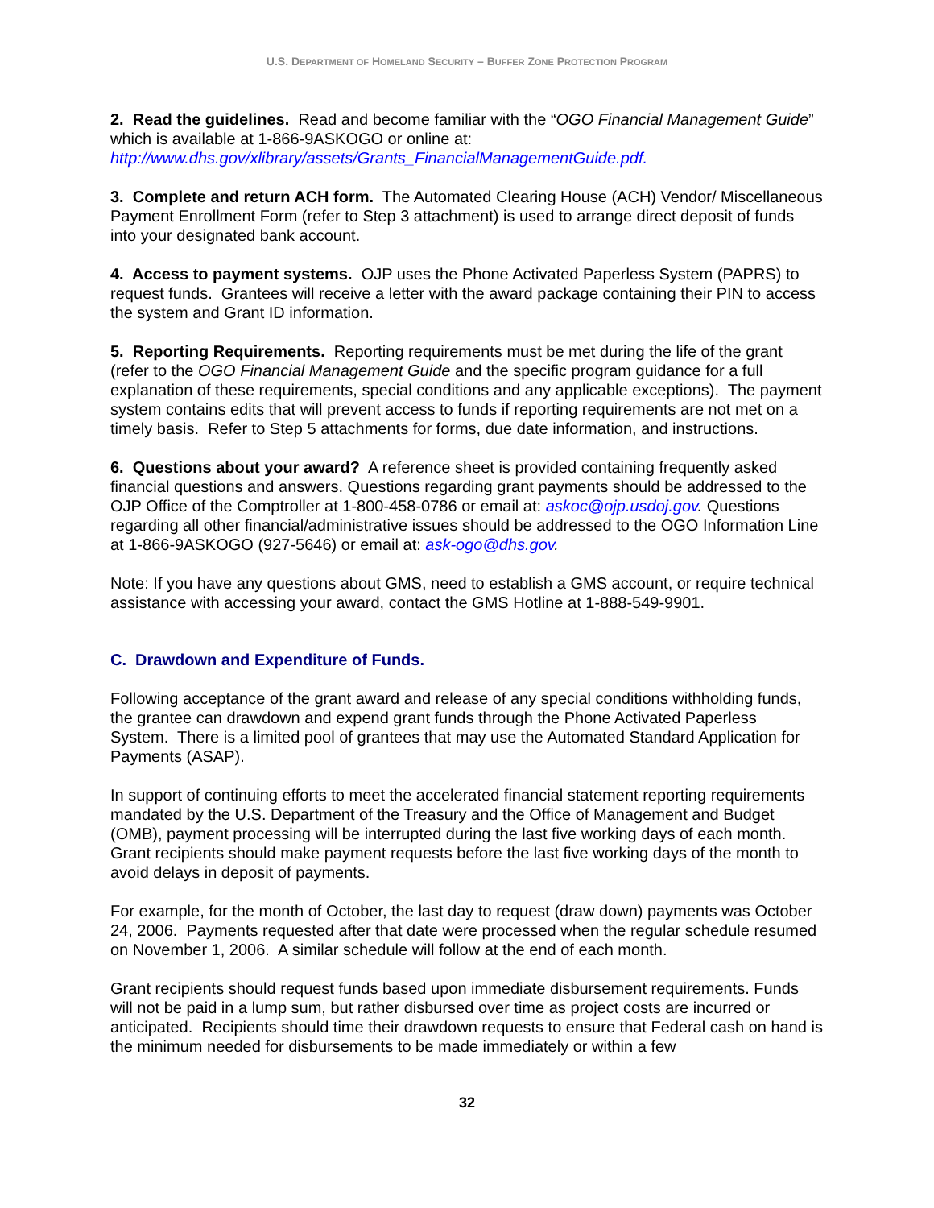U.S. DEPARTMENT OF HOMELAND SECURITY – BUFFER ZONE PROTECTION PROGRAM
2. Read the guidelines. Read and become familiar with the “OGO Financial Management Guide” which is available at 1-866-9ASKOGO or online at: http://www.dhs.gov/xlibrary/assets/Grants_FinancialManagementGuide.pdf.
3. Complete and return ACH form. The Automated Clearing House (ACH) Vendor/ Miscellaneous Payment Enrollment Form (refer to Step 3 attachment) is used to arrange direct deposit of funds into your designated bank account.
4. Access to payment systems. OJP uses the Phone Activated Paperless System (PAPRS) to request funds. Grantees will receive a letter with the award package containing their PIN to access the system and Grant ID information.
5. Reporting Requirements. Reporting requirements must be met during the life of the grant (refer to the OGO Financial Management Guide and the specific program guidance for a full explanation of these requirements, special conditions and any applicable exceptions). The payment system contains edits that will prevent access to funds if reporting requirements are not met on a timely basis. Refer to Step 5 attachments for forms, due date information, and instructions.
6. Questions about your award? A reference sheet is provided containing frequently asked financial questions and answers. Questions regarding grant payments should be addressed to the OJP Office of the Comptroller at 1-800-458-0786 or email at: askoc@ojp.usdoj.gov. Questions regarding all other financial/administrative issues should be addressed to the OGO Information Line at 1-866-9ASKOGO (927-5646) or email at: ask-ogo@dhs.gov.
Note: If you have any questions about GMS, need to establish a GMS account, or require technical assistance with accessing your award, contact the GMS Hotline at 1-888-549-9901.
C. Drawdown and Expenditure of Funds.
Following acceptance of the grant award and release of any special conditions withholding funds, the grantee can drawdown and expend grant funds through the Phone Activated Paperless System. There is a limited pool of grantees that may use the Automated Standard Application for Payments (ASAP).
In support of continuing efforts to meet the accelerated financial statement reporting requirements mandated by the U.S. Department of the Treasury and the Office of Management and Budget (OMB), payment processing will be interrupted during the last five working days of each month. Grant recipients should make payment requests before the last five working days of the month to avoid delays in deposit of payments.
For example, for the month of October, the last day to request (draw down) payments was October 24, 2006. Payments requested after that date were processed when the regular schedule resumed on November 1, 2006. A similar schedule will follow at the end of each month.
Grant recipients should request funds based upon immediate disbursement requirements. Funds will not be paid in a lump sum, but rather disbursed over time as project costs are incurred or anticipated. Recipients should time their drawdown requests to ensure that Federal cash on hand is the minimum needed for disbursements to be made immediately or within a few
32